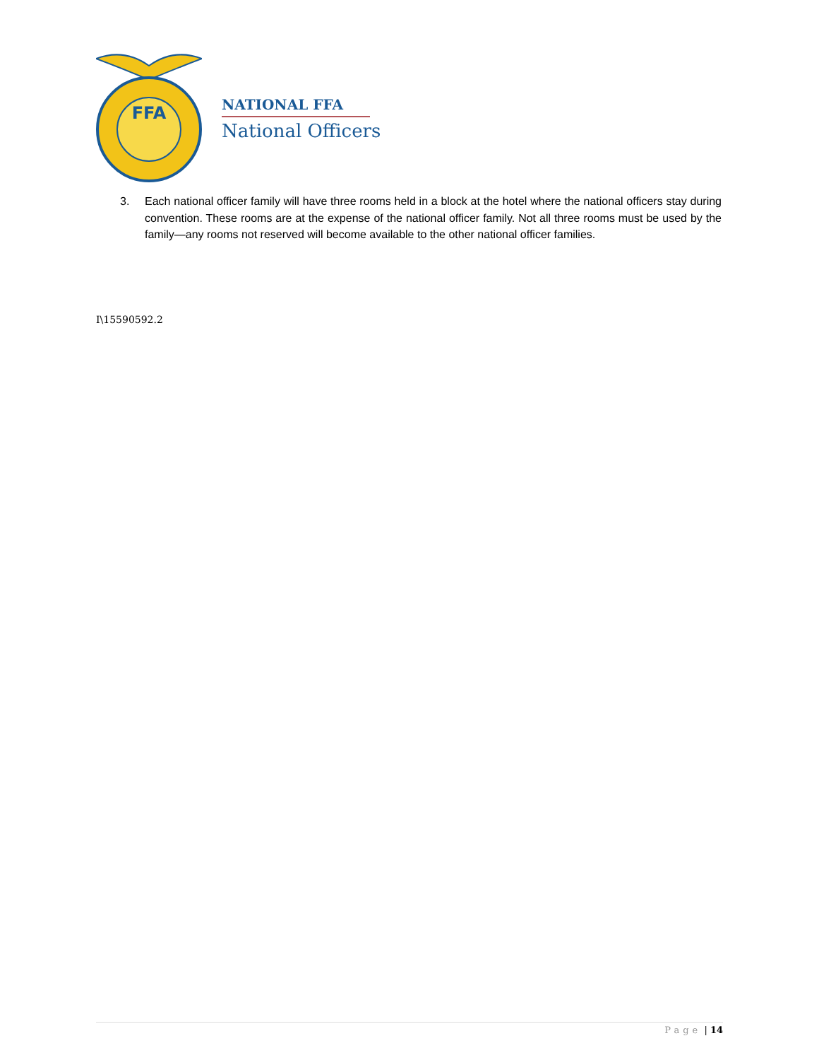FFA
NATIONAL FFA
National Officers
3. Each national officer family will have three rooms held in a block at the hotel where the national officers stay during convention. These rooms are at the expense of the national officer family. Not all three rooms must be used by the family—any rooms not reserved will become available to the other national officer families.
I\15590592.2
Page | 14